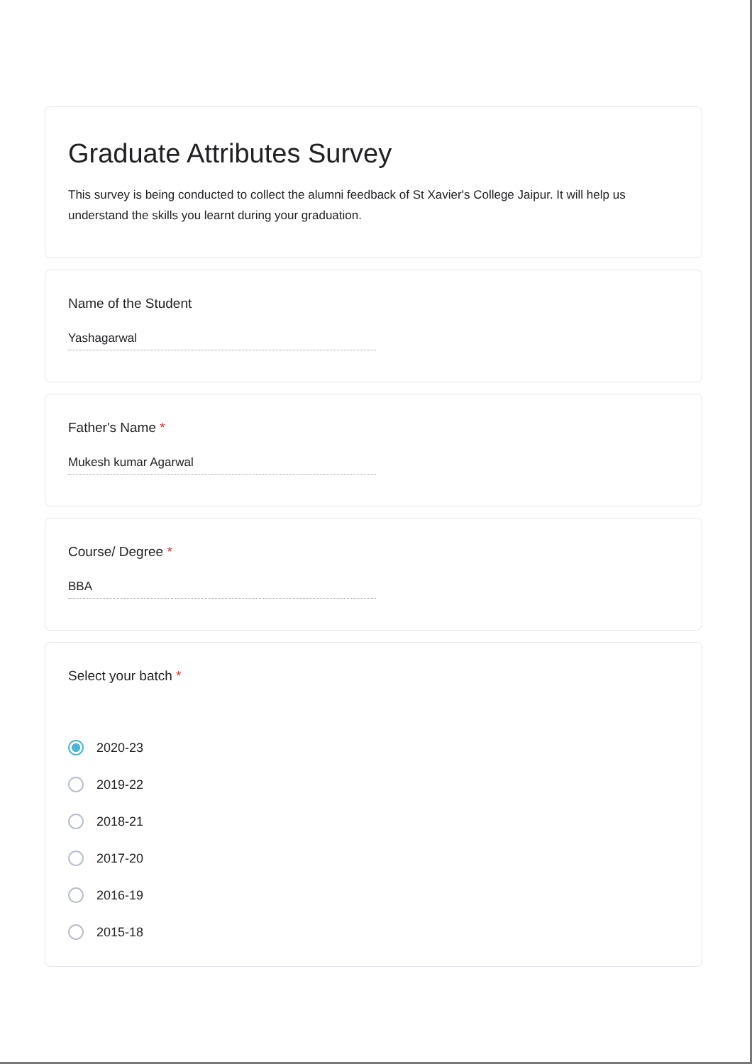Graduate Attributes Survey
This survey is being conducted to collect the alumni feedback of St Xavier's College Jaipur. It will help us understand the skills you learnt during your graduation.
Name of the Student
Yashagarwal
Father's Name *
Mukesh kumar Agarwal
Course/ Degree *
BBA
Select your batch *
2020-23
2019-22
2018-21
2017-20
2016-19
2015-18